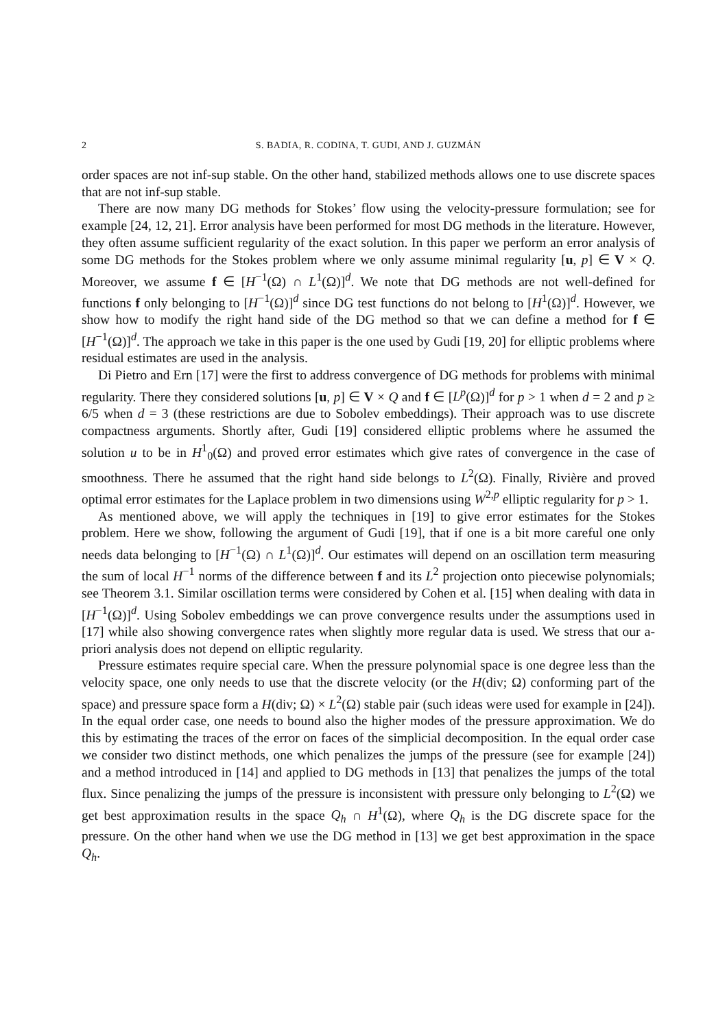2 S. BADIA, R. CODINA, T. GUDI, AND J. GUZMÁN
order spaces are not inf-sup stable. On the other hand, stabilized methods allows one to use discrete spaces that are not inf-sup stable.
There are now many DG methods for Stokes’ flow using the velocity-pressure formulation; see for example [24, 12, 21]. Error analysis have been performed for most DG methods in the literature. However, they often assume sufficient regularity of the exact solution. In this paper we perform an error analysis of some DG methods for the Stokes problem where we only assume minimal regularity [u, p] ∈ V × Q. Moreover, we assume f ∈ [H<sup>−1</sup>(Ω) ∩ L<sup>1</sup>(Ω)]<sup>d</sup>. We note that DG methods are not well-defined for functions f only belonging to [H<sup>−1</sup>(Ω)]<sup>d</sup> since DG test functions do not belong to [H<sup>1</sup>(Ω)]<sup>d</sup>. However, we show how to modify the right hand side of the DG method so that we can define a method for f ∈ [H<sup>−1</sup>(Ω)]<sup>d</sup>. The approach we take in this paper is the one used by Gudi [19, 20] for elliptic problems where residual estimates are used in the analysis.
Di Pietro and Ern [17] were the first to address convergence of DG methods for problems with minimal regularity. There they considered solutions [u, p] ∈ V × Q and f ∈ [L<sup>p</sup>(Ω)]<sup>d</sup> for p > 1 when d = 2 and p ≥ 6/5 when d = 3 (these restrictions are due to Sobolev embeddings). Their approach was to use discrete compactness arguments. Shortly after, Gudi [19] considered elliptic problems where he assumed the solution u to be in H<sup>1</sup><sub>0</sub>(Ω) and proved error estimates which give rates of convergence in the case of smoothness. There he assumed that the right hand side belongs to L<sup>2</sup>(Ω). Finally, Rivière and proved optimal error estimates for the Laplace problem in two dimensions using W<sup>2,p</sup> elliptic regularity for p > 1.
As mentioned above, we will apply the techniques in [19] to give error estimates for the Stokes problem. Here we show, following the argument of Gudi [19], that if one is a bit more careful one only needs data belonging to [H<sup>−1</sup>(Ω) ∩ L<sup>1</sup>(Ω)]<sup>d</sup>. Our estimates will depend on an oscillation term measuring the sum of local H<sup>−1</sup> norms of the difference between f and its L<sup>2</sup> projection onto piecewise polynomials; see Theorem 3.1. Similar oscillation terms were considered by Cohen et al. [15] when dealing with data in [H<sup>−1</sup>(Ω)]<sup>d</sup>. Using Sobolev embeddings we can prove convergence results under the assumptions used in [17] while also showing convergence rates when slightly more regular data is used. We stress that our a-priori analysis does not depend on elliptic regularity.
Pressure estimates require special care. When the pressure polynomial space is one degree less than the velocity space, one only needs to use that the discrete velocity (or the H(div; Ω) conforming part of the space) and pressure space form a H(div; Ω) × L<sup>2</sup>(Ω) stable pair (such ideas were used for example in [24]). In the equal order case, one needs to bound also the higher modes of the pressure approximation. We do this by estimating the traces of the error on faces of the simplicial decomposition. In the equal order case we consider two distinct methods, one which penalizes the jumps of the pressure (see for example [24]) and a method introduced in [14] and applied to DG methods in [13] that penalizes the jumps of the total flux. Since penalizing the jumps of the pressure is inconsistent with pressure only belonging to L<sup>2</sup>(Ω) we get best approximation results in the space Q<sub>h</sub> ∩ H<sup>1</sup>(Ω), where Q<sub>h</sub> is the DG discrete space for the pressure. On the other hand when we use the DG method in [13] we get best approximation in the space Q<sub>h</sub>.